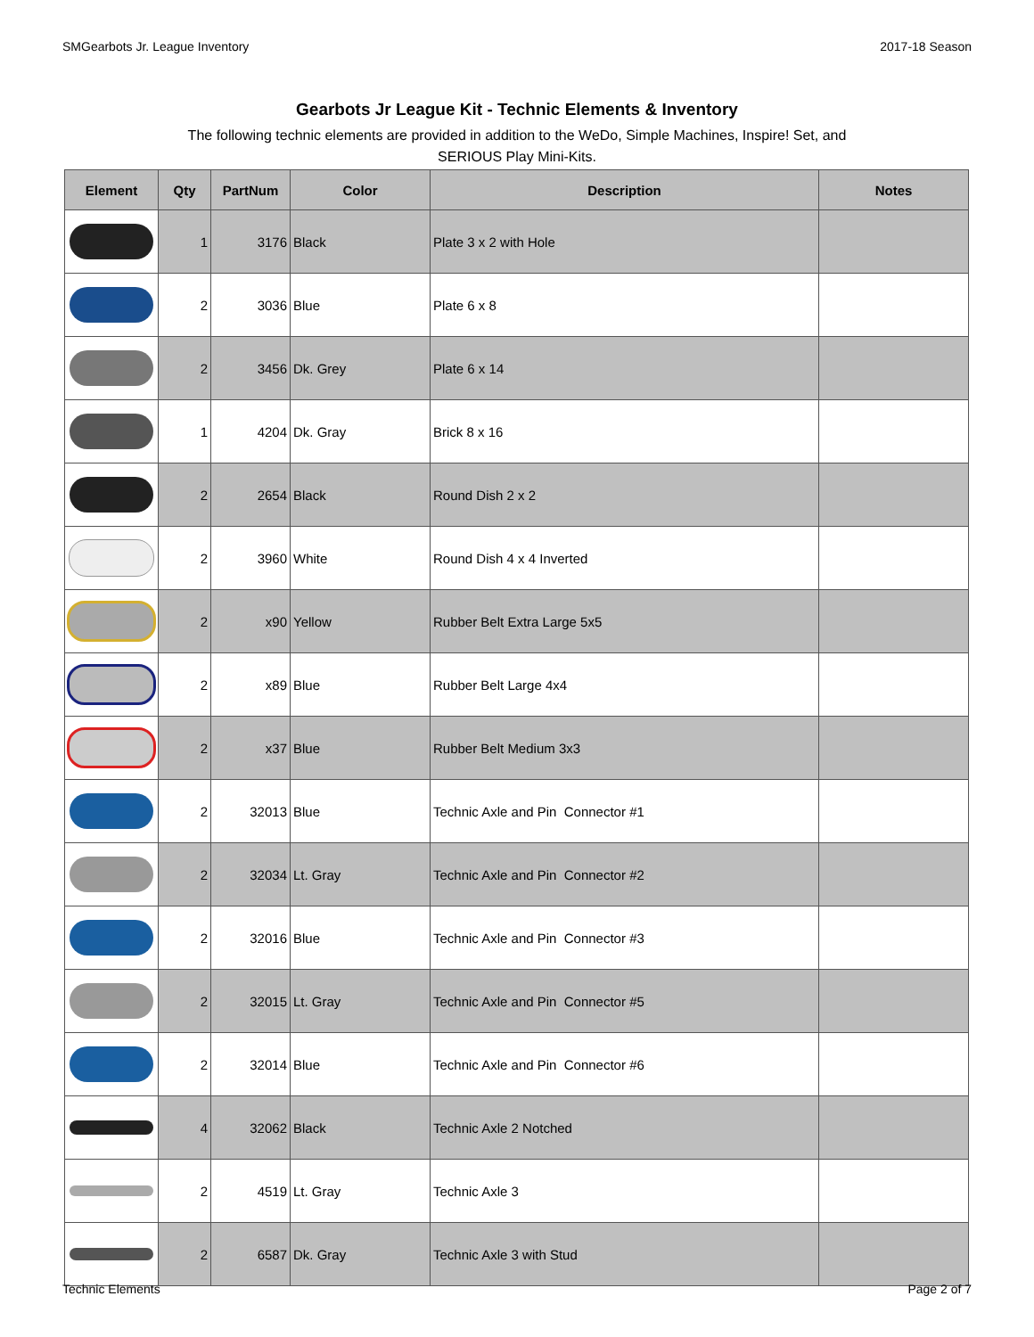SMGearbots Jr. League Inventory 2017-18 Season
Gearbots Jr League Kit - Technic Elements & Inventory
The following technic elements are provided in addition to the WeDo, Simple Machines, Inspire! Set, and SERIOUS Play Mini-Kits.
| Element | Qty | PartNum | Color | Description | Notes |
| --- | --- | --- | --- | --- | --- |
| | 1 | 3176 | Black | Plate 3 x 2 with Hole | |
| | 2 | 3036 | Blue | Plate 6 x 8 | |
| | 2 | 3456 | Dk. Grey | Plate 6 x 14 | |
| | 1 | 4204 | Dk. Gray | Brick 8 x 16 | |
| | 2 | 2654 | Black | Round Dish 2 x 2 | |
| | 2 | 3960 | White | Round Dish 4 x 4 Inverted | |
| | 2 | x90 | Yellow | Rubber Belt Extra Large 5x5 | |
| | 2 | x89 | Blue | Rubber Belt Large 4x4 | |
| | 2 | x37 | Blue | Rubber Belt Medium 3x3 | |
| | 2 | 32013 | Blue | Technic Axle and Pin Connector #1 | |
| | 2 | 32034 | Lt. Gray | Technic Axle and Pin Connector #2 | |
| | 2 | 32016 | Blue | Technic Axle and Pin Connector #3 | |
| | 2 | 32015 | Lt. Gray | Technic Axle and Pin Connector #5 | |
| | 2 | 32014 | Blue | Technic Axle and Pin Connector #6 | |
| | 4 | 32062 | Black | Technic Axle 2 Notched | |
| | 2 | 4519 | Lt. Gray | Technic Axle 3 | |
| | 2 | 6587 | Dk. Gray | Technic Axle 3 with Stud | |
Technic Elements Page 2 of 7